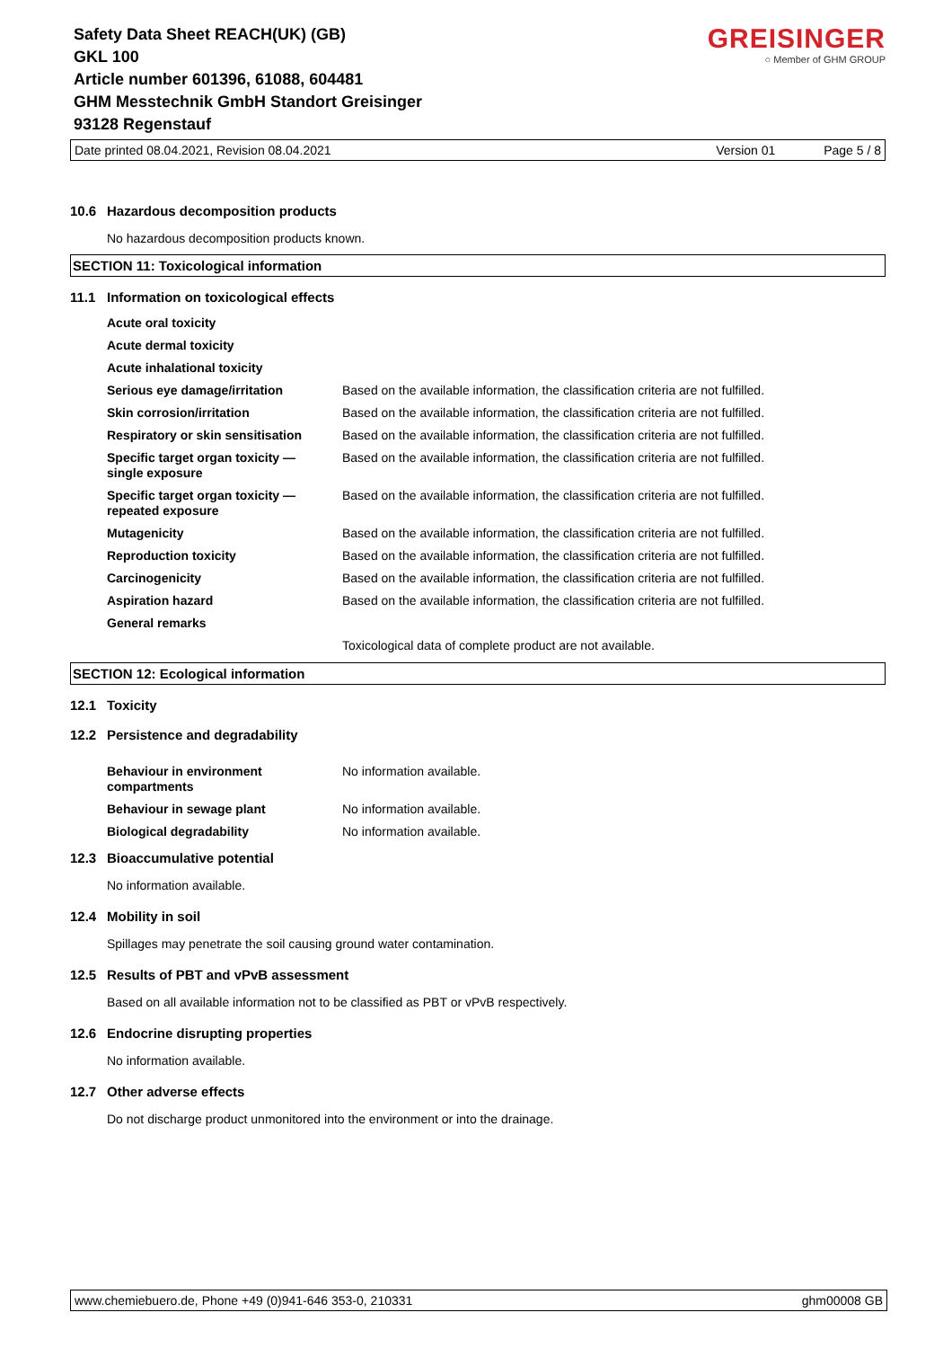GREISINGER
○ Member of GHM GROUP
Safety Data Sheet REACH(UK) (GB)
GKL 100
Article number 601396, 61088, 604481
GHM Messtechnik GmbH Standort Greisinger
93128 Regenstauf
Date printed 08.04.2021, Revision 08.04.2021 Version 01 Page 5 / 8
10.6 Hazardous decomposition products
No hazardous decomposition products known.
SECTION 11: Toxicological information
11.1 Information on toxicological effects
| Acute oral toxicity | |
| Acute dermal toxicity | |
| Acute inhalational toxicity | |
| Serious eye damage/irritation | Based on the available information, the classification criteria are not fulfilled. |
| Skin corrosion/irritation | Based on the available information, the classification criteria are not fulfilled. |
| Respiratory or skin sensitisation | Based on the available information, the classification criteria are not fulfilled. |
| Specific target organ toxicity — single exposure | Based on the available information, the classification criteria are not fulfilled. |
| Specific target organ toxicity — repeated exposure | Based on the available information, the classification criteria are not fulfilled. |
| Mutagenicity | Based on the available information, the classification criteria are not fulfilled. |
| Reproduction toxicity | Based on the available information, the classification criteria are not fulfilled. |
| Carcinogenicity | Based on the available information, the classification criteria are not fulfilled. |
| Aspiration hazard | Based on the available information, the classification criteria are not fulfilled. |
| General remarks | |
| | Toxicological data of complete product are not available. |
SECTION 12: Ecological information
12.1 Toxicity
12.2 Persistence and degradability
| Behaviour in environment compartments | No information available. |
| Behaviour in sewage plant | No information available. |
| Biological degradability | No information available. |
12.3 Bioaccumulative potential
No information available.
12.4 Mobility in soil
Spillages may penetrate the soil causing ground water contamination.
12.5 Results of PBT and vPvB assessment
Based on all available information not to be classified as PBT or vPvB respectively.
12.6 Endocrine disrupting properties
No information available.
12.7 Other adverse effects
Do not discharge product unmonitored into the environment or into the drainage.
www.chemiebuero.de, Phone +49 (0)941-646 353-0, 210331 ghm00008 GB